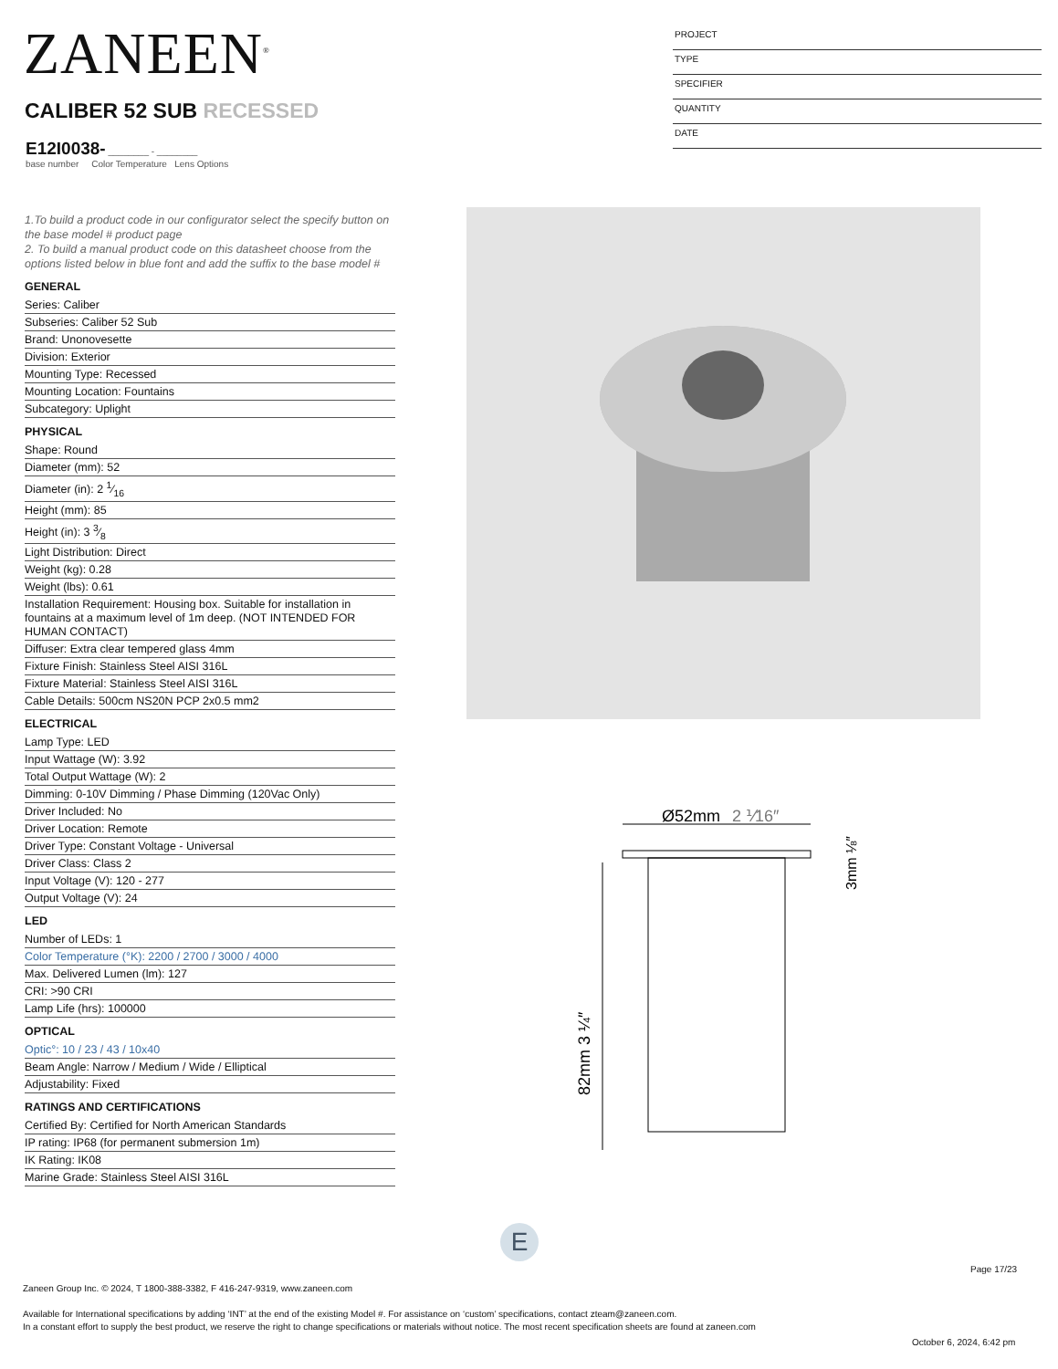ZANEEN<sup>®</sup>
PROJECT
TYPE
SPECIFIER
QUANTITY
DATE
CALIBER 52 SUB RECESSED
E12I0038- ________ - ________
base number Color Temperature Lens Options
1.To build a product code in our configurator select the specify button on the base model # product page
2. To build a manual product code on this datasheet choose from the options listed below in blue font and add the suffix to the base model #
GENERAL
Series: Caliber
Subseries: Caliber 52 Sub
Brand: Unonovesette
Division: Exterior
Mounting Type: Recessed
Mounting Location: Fountains
Subcategory: Uplight
PHYSICAL
Shape: Round
Diameter (mm): 52
Diameter (in): 2 1⁄16
Height (mm): 85
Height (in): 3 3⁄8
Light Distribution: Direct
Weight (kg): 0.28
Weight (lbs): 0.61
Installation Requirement: Housing box. Suitable for installation in fountains at a maximum level of 1m deep. (NOT INTENDED FOR HUMAN CONTACT)
Diffuser: Extra clear tempered glass 4mm
Fixture Finish: Stainless Steel AISI 316L
Fixture Material: Stainless Steel AISI 316L
Cable Details: 500cm NS20N PCP 2x0.5 mm2
ELECTRICAL
Lamp Type: LED
Input Wattage (W): 3.92
Total Output Wattage (W): 2
Dimming: 0-10V Dimming / Phase Dimming (120Vac Only)
Driver Included: No
Driver Location: Remote
Driver Type: Constant Voltage - Universal
Driver Class: Class 2
Input Voltage (V): 120 - 277
Output Voltage (V): 24
LED
Number of LEDs: 1
Color Temperature (°K): 2200 / 2700 / 3000 / 4000
Max. Delivered Lumen (lm): 127
CRI: >90 CRI
Lamp Life (hrs): 100000
OPTICAL
Optic°: 10 / 23 / 43 / 10x40
Beam Angle: Narrow / Medium / Wide / Elliptical
Adjustability: Fixed
RATINGS AND CERTIFICATIONS
Certified By: Certified for North American Standards
IP rating: IP68 (for permanent submersion 1m)
IK Rating: IK08
Marine Grade: Stainless Steel AISI 316L
Ø52mm
2 ⅟16″
82mm 3 ¼″
3mm ⅛″
E
Page 17/23
Zaneen Group Inc. © 2024, T 1800-388-3382, F 416-247-9319, www.zaneen.com
Available for International specifications by adding ‘INT’ at the end of the existing Model #. For assistance on ‘custom’ specifications, contact zteam@zaneen.com.
In a constant effort to supply the best product, we reserve the right to change specifications or materials without notice. The most recent specification sheets are found at zaneen.com
October 6, 2024, 6:42 pm